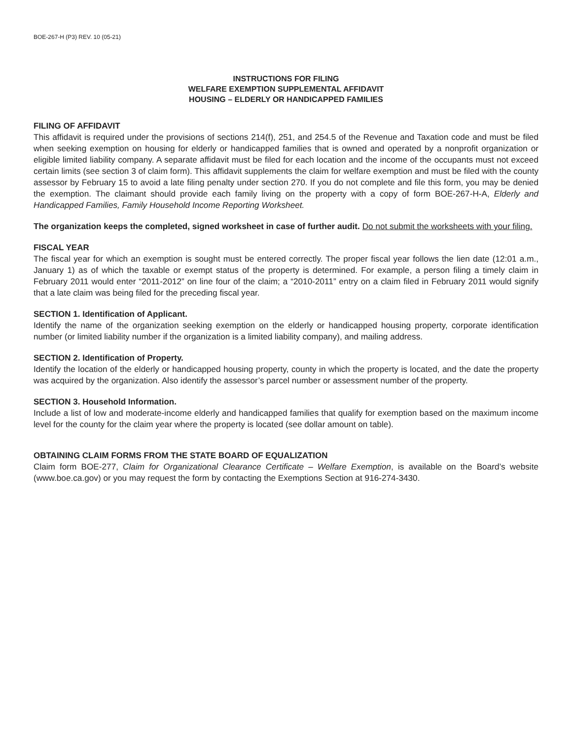BOE-267-H (P3) REV. 10 (05-21)
INSTRUCTIONS FOR FILING
WELFARE EXEMPTION SUPPLEMENTAL AFFIDAVIT
HOUSING – ELDERLY OR HANDICAPPED FAMILIES
FILING OF AFFIDAVIT
This affidavit is required under the provisions of sections 214(f), 251, and 254.5 of the Revenue and Taxation code and must be filed when seeking exemption on housing for elderly or handicapped families that is owned and operated by a nonprofit organization or eligible limited liability company. A separate affidavit must be filed for each location and the income of the occupants must not exceed certain limits (see section 3 of claim form). This affidavit supplements the claim for welfare exemption and must be filed with the county assessor by February 15 to avoid a late filing penalty under section 270. If you do not complete and file this form, you may be denied the exemption. The claimant should provide each family living on the property with a copy of form BOE-267-H-A, Elderly and Handicapped Families, Family Household Income Reporting Worksheet.
The organization keeps the completed, signed worksheet in case of further audit. Do not submit the worksheets with your filing.
FISCAL YEAR
The fiscal year for which an exemption is sought must be entered correctly. The proper fiscal year follows the lien date (12:01 a.m., January 1) as of which the taxable or exempt status of the property is determined. For example, a person filing a timely claim in February 2011 would enter “2011-2012” on line four of the claim; a “2010-2011” entry on a claim filed in February 2011 would signify that a late claim was being filed for the preceding fiscal year.
SECTION 1. Identification of Applicant.
Identify the name of the organization seeking exemption on the elderly or handicapped housing property, corporate identification number (or limited liability number if the organization is a limited liability company), and mailing address.
SECTION 2. Identification of Property.
Identify the location of the elderly or handicapped housing property, county in which the property is located, and the date the property was acquired by the organization. Also identify the assessor’s parcel number or assessment number of the property.
SECTION 3. Household Information.
Include a list of low and moderate-income elderly and handicapped families that qualify for exemption based on the maximum income level for the county for the claim year where the property is located (see dollar amount on table).
OBTAINING CLAIM FORMS FROM THE STATE BOARD OF EQUALIZATION
Claim form BOE-277, Claim for Organizational Clearance Certificate – Welfare Exemption, is available on the Board’s website (www.boe.ca.gov) or you may request the form by contacting the Exemptions Section at 916-274-3430.